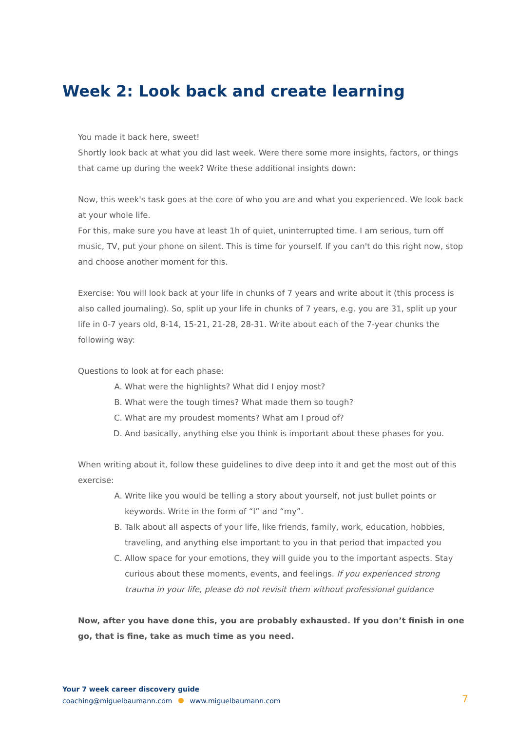Week 2: Look back and create learning
You made it back here, sweet!
Shortly look back at what you did last week. Were there some more insights, factors, or things that came up during the week? Write these additional insights down:
Now, this week's task goes at the core of who you are and what you experienced. We look back at your whole life.
For this, make sure you have at least 1h of quiet, uninterrupted time. I am serious, turn off music, TV, put your phone on silent. This is time for yourself. If you can't do this right now, stop and choose another moment for this.
Exercise: You will look back at your life in chunks of 7 years and write about it (this process is also called journaling). So, split up your life in chunks of 7 years, e.g. you are 31, split up your life in 0-7 years old, 8-14, 15-21, 21-28, 28-31. Write about each of the 7-year chunks the following way:
Questions to look at for each phase:
A. What were the highlights? What did I enjoy most?
B. What were the tough times? What made them so tough?
C. What are my proudest moments? What am I proud of?
D. And basically, anything else you think is important about these phases for you.
When writing about it, follow these guidelines to dive deep into it and get the most out of this exercise:
A. Write like you would be telling a story about yourself, not just bullet points or keywords. Write in the form of “I” and “my”.
B. Talk about all aspects of your life, like friends, family, work, education, hobbies, traveling, and anything else important to you in that period that impacted you
C. Allow space for your emotions, they will guide you to the important aspects. Stay curious about these moments, events, and feelings. If you experienced strong trauma in your life, please do not revisit them without professional guidance
Now, after you have done this, you are probably exhausted. If you don’t finish in one go, that is fine, take as much time as you need.
Your 7 week career discovery guide
coaching@miguelbaumann.com www.miguelbaumann.com
7